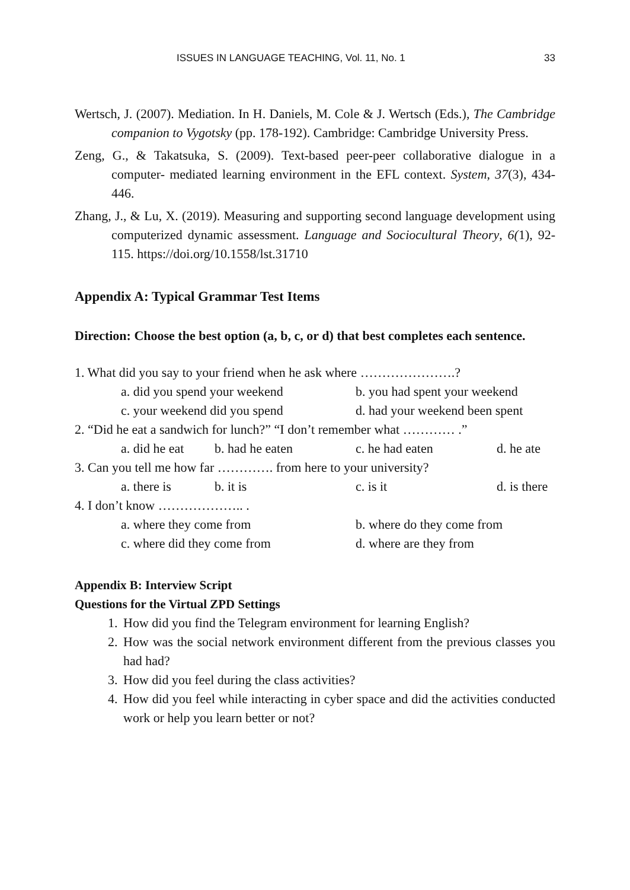ISSUES IN LANGUAGE TEACHING, Vol. 11, No. 1 33
Wertsch, J. (2007). Mediation. In H. Daniels, M. Cole & J. Wertsch (Eds.), The Cambridge companion to Vygotsky (pp. 178-192). Cambridge: Cambridge University Press.
Zeng, G., & Takatsuka, S. (2009). Text-based peer-peer collaborative dialogue in a computer- mediated learning environment in the EFL context. System, 37(3), 434-446.
Zhang, J., & Lu, X. (2019). Measuring and supporting second language development using computerized dynamic assessment. Language and Sociocultural Theory, 6(1), 92-115. https://doi.org/10.1558/lst.31710
Appendix A: Typical Grammar Test Items
Direction: Choose the best option (a, b, c, or d) that best completes each sentence.
| 1. What did you say to your friend when he ask where ………………….? | | | | |
| | a. did you spend your weekend | | b. you had spent your weekend | |
| | c. your weekend did you spend | | d. had your weekend been spent | |
| 2. “Did he eat a sandwich for lunch?” “I don’t remember what ………… .” | | | | |
| | a. did he eat | b. had he eaten | c. he had eaten | d. he ate |
| 3. Can you tell me how far …………. from here to your university? | | | | |
| | a. there is | b. it is | c. is it | d. is there |
| 4. I don’t know ……………….. . | | | | |
| | a. where they come from | | b. where do they come from | |
| | c. where did they come from | | d. where are they from | |
Appendix B: Interview Script
Questions for the Virtual ZPD Settings
1. How did you find the Telegram environment for learning English?
2. How was the social network environment different from the previous classes you had had?
3. How did you feel during the class activities?
4. How did you feel while interacting in cyber space and did the activities conducted work or help you learn better or not?